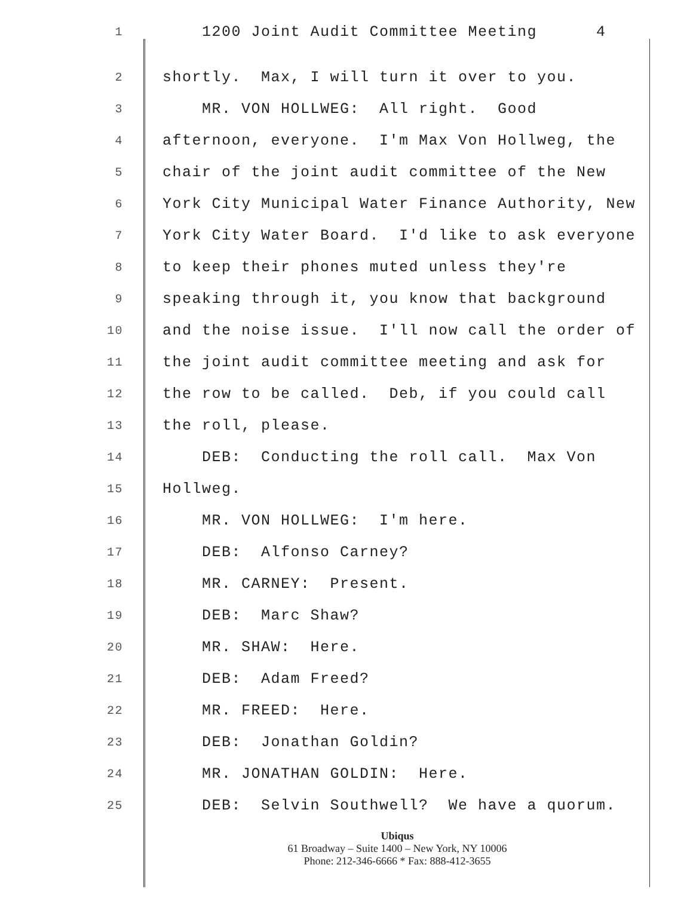1 1200 Joint Audit Committee Meeting 4
2 shortly. Max, I will turn it over to you.
3 MR. VON HOLLWEG: All right. Good
4 afternoon, everyone. I'm Max Von Hollweg, the
5 chair of the joint audit committee of the New
6 York City Municipal Water Finance Authority, New
7 York City Water Board. I'd like to ask everyone
8 to keep their phones muted unless they're
9 speaking through it, you know that background
10 and the noise issue. I'll now call the order of
11 the joint audit committee meeting and ask for
12 the row to be called. Deb, if you could call
13 the roll, please.
14 DEB: Conducting the roll call. Max Von
15 Hollweg.
16 MR. VON HOLLWEG: I'm here.
17 DEB: Alfonso Carney?
18 MR. CARNEY: Present.
19 DEB: Marc Shaw?
20 MR. SHAW: Here.
21 DEB: Adam Freed?
22 MR. FREED: Here.
23 DEB: Jonathan Goldin?
24 MR. JONATHAN GOLDIN: Here.
25 DEB: Selvin Southwell? We have a quorum.
Ubiqus
61 Broadway – Suite 1400 – New York, NY 10006
Phone: 212-346-6666 * Fax: 888-412-3655